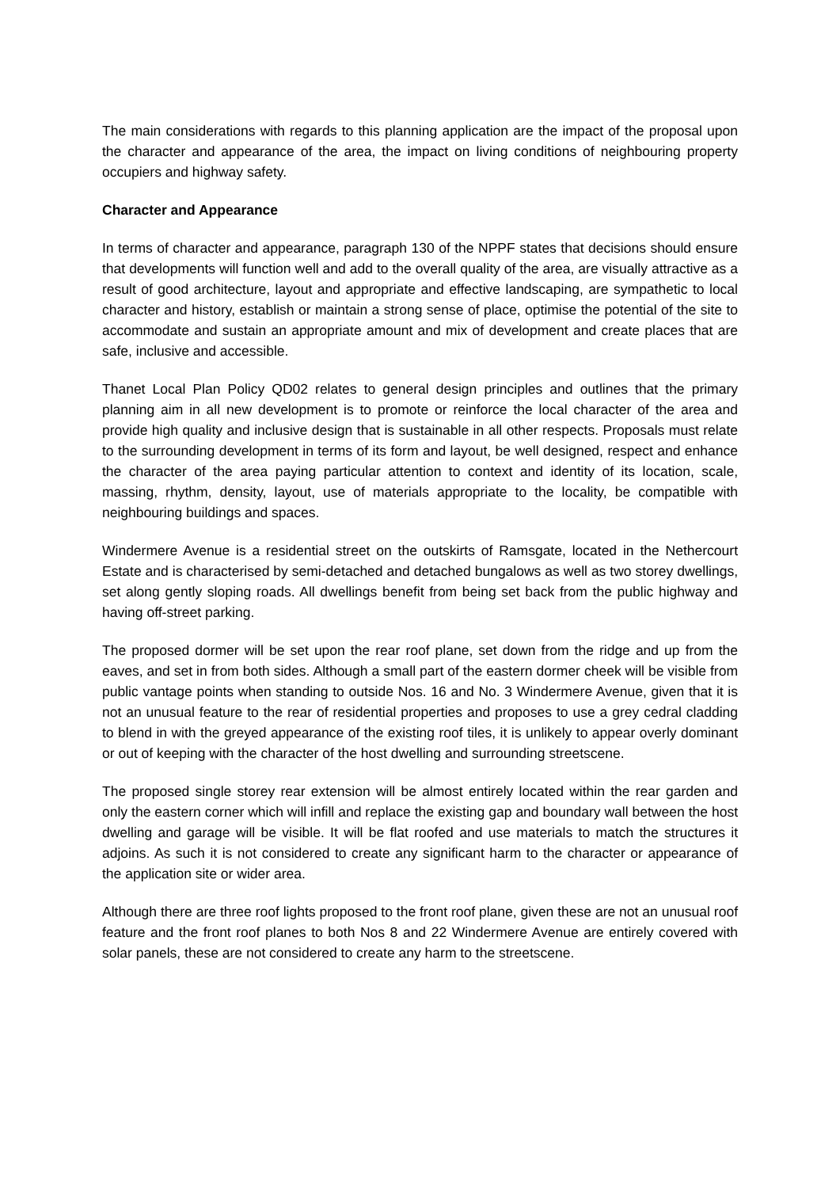The main considerations with regards to this planning application are the impact of the proposal upon the character and appearance of the area, the impact on living conditions of neighbouring property occupiers and highway safety.
Character and Appearance
In terms of character and appearance, paragraph 130 of the NPPF states that decisions should ensure that developments will function well and add to the overall quality of the area, are visually attractive as a result of good architecture, layout and appropriate and effective landscaping, are sympathetic to local character and history, establish or maintain a strong sense of place, optimise the potential of the site to accommodate and sustain an appropriate amount and mix of development and create places that are safe, inclusive and accessible.
Thanet Local Plan Policy QD02 relates to general design principles and outlines that the primary planning aim in all new development is to promote or reinforce the local character of the area and provide high quality and inclusive design that is sustainable in all other respects. Proposals must relate to the surrounding development in terms of its form and layout, be well designed, respect and enhance the character of the area paying particular attention to context and identity of its location, scale, massing, rhythm, density, layout, use of materials appropriate to the locality, be compatible with neighbouring buildings and spaces.
Windermere Avenue is a residential street on the outskirts of Ramsgate, located in the Nethercourt Estate and is characterised by semi-detached and detached bungalows as well as two storey dwellings, set along gently sloping roads. All dwellings benefit from being set back from the public highway and having off-street parking.
The proposed dormer will be set upon the rear roof plane, set down from the ridge and up from the eaves, and set in from both sides. Although a small part of the eastern dormer cheek will be visible from public vantage points when standing to outside Nos. 16 and No. 3 Windermere Avenue, given that it is not an unusual feature to the rear of residential properties and proposes to use a grey cedral cladding to blend in with the greyed appearance of the existing roof tiles, it is unlikely to appear overly dominant or out of keeping with the character of the host dwelling and surrounding streetscene.
The proposed single storey rear extension will be almost entirely located within the rear garden and only the eastern corner which will infill and replace the existing gap and boundary wall between the host dwelling and garage will be visible. It will be flat roofed and use materials to match the structures it adjoins. As such it is not considered to create any significant harm to the character or appearance of the application site or wider area.
Although there are three roof lights proposed to the front roof plane, given these are not an unusual roof feature and the front roof planes to both Nos 8 and 22 Windermere Avenue are entirely covered with solar panels, these are not considered to create any harm to the streetscene.